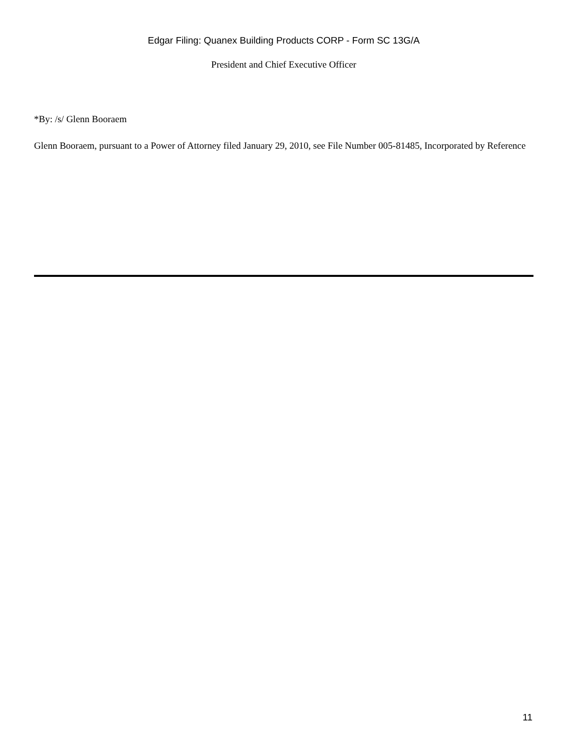Edgar Filing: Quanex Building Products CORP - Form SC 13G/A
President and Chief Executive Officer
*By: /s/ Glenn Booraem
Glenn Booraem, pursuant to a Power of Attorney filed January 29, 2010, see File Number 005-81485, Incorporated by Reference
11